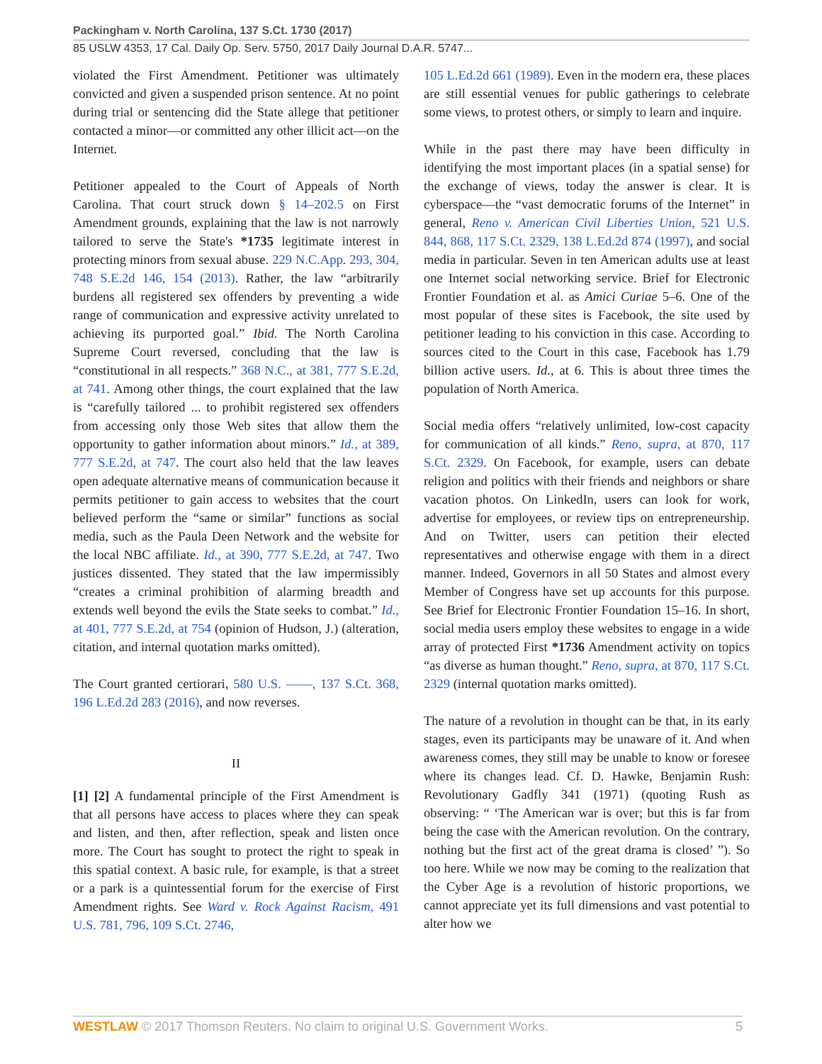Packingham v. North Carolina, 137 S.Ct. 1730 (2017)
85 USLW 4353, 17 Cal. Daily Op. Serv. 5750, 2017 Daily Journal D.A.R. 5747...
violated the First Amendment. Petitioner was ultimately convicted and given a suspended prison sentence. At no point during trial or sentencing did the State allege that petitioner contacted a minor—or committed any other illicit act—on the Internet.
Petitioner appealed to the Court of Appeals of North Carolina. That court struck down § 14–202.5 on First Amendment grounds, explaining that the law is not narrowly tailored to serve the State's *1735 legitimate interest in protecting minors from sexual abuse. 229 N.C.App. 293, 304, 748 S.E.2d 146, 154 (2013). Rather, the law “arbitrarily burdens all registered sex offenders by preventing a wide range of communication and expressive activity unrelated to achieving its purported goal.” Ibid. The North Carolina Supreme Court reversed, concluding that the law is “constitutional in all respects.” 368 N.C., at 381, 777 S.E.2d, at 741. Among other things, the court explained that the law is “carefully tailored ... to prohibit registered sex offenders from accessing only those Web sites that allow them the opportunity to gather information about minors.” Id., at 389, 777 S.E.2d, at 747. The court also held that the law leaves open adequate alternative means of communication because it permits petitioner to gain access to websites that the court believed perform the “same or similar” functions as social media, such as the Paula Deen Network and the website for the local NBC affiliate. Id., at 390, 777 S.E.2d, at 747. Two justices dissented. They stated that the law impermissibly “creates a criminal prohibition of alarming breadth and extends well beyond the evils the State seeks to combat.” Id., at 401, 777 S.E.2d, at 754 (opinion of Hudson, J.) (alteration, citation, and internal quotation marks omitted).
The Court granted certiorari, 580 U.S. ––––, 137 S.Ct. 368, 196 L.Ed.2d 283 (2016), and now reverses.
II
[1] [2] A fundamental principle of the First Amendment is that all persons have access to places where they can speak and listen, and then, after reflection, speak and listen once more. The Court has sought to protect the right to speak in this spatial context. A basic rule, for example, is that a street or a park is a quintessential forum for the exercise of First Amendment rights. See Ward v. Rock Against Racism, 491 U.S. 781, 796, 109 S.Ct. 2746,
105 L.Ed.2d 661 (1989). Even in the modern era, these places are still essential venues for public gatherings to celebrate some views, to protest others, or simply to learn and inquire.
While in the past there may have been difficulty in identifying the most important places (in a spatial sense) for the exchange of views, today the answer is clear. It is cyberspace—the “vast democratic forums of the Internet” in general, Reno v. American Civil Liberties Union, 521 U.S. 844, 868, 117 S.Ct. 2329, 138 L.Ed.2d 874 (1997), and social media in particular. Seven in ten American adults use at least one Internet social networking service. Brief for Electronic Frontier Foundation et al. as Amici Curiae 5–6. One of the most popular of these sites is Facebook, the site used by petitioner leading to his conviction in this case. According to sources cited to the Court in this case, Facebook has 1.79 billion active users. Id., at 6. This is about three times the population of North America.
Social media offers “relatively unlimited, low-cost capacity for communication of all kinds.” Reno, supra, at 870, 117 S.Ct. 2329. On Facebook, for example, users can debate religion and politics with their friends and neighbors or share vacation photos. On LinkedIn, users can look for work, advertise for employees, or review tips on entrepreneurship. And on Twitter, users can petition their elected representatives and otherwise engage with them in a direct manner. Indeed, Governors in all 50 States and almost every Member of Congress have set up accounts for this purpose. See Brief for Electronic Frontier Foundation 15–16. In short, social media users employ these websites to engage in a wide array of protected First *1736 Amendment activity on topics “as diverse as human thought.” Reno, supra, at 870, 117 S.Ct. 2329 (internal quotation marks omitted).
The nature of a revolution in thought can be that, in its early stages, even its participants may be unaware of it. And when awareness comes, they still may be unable to know or foresee where its changes lead. Cf. D. Hawke, Benjamin Rush: Revolutionary Gadfly 341 (1971) (quoting Rush as observing: “ ‘The American war is over; but this is far from being the case with the American revolution. On the contrary, nothing but the first act of the great drama is closed’ ”). So too here. While we now may be coming to the realization that the Cyber Age is a revolution of historic proportions, we cannot appreciate yet its full dimensions and vast potential to alter how we
WESTLAW © 2017 Thomson Reuters. No claim to original U.S. Government Works. 5